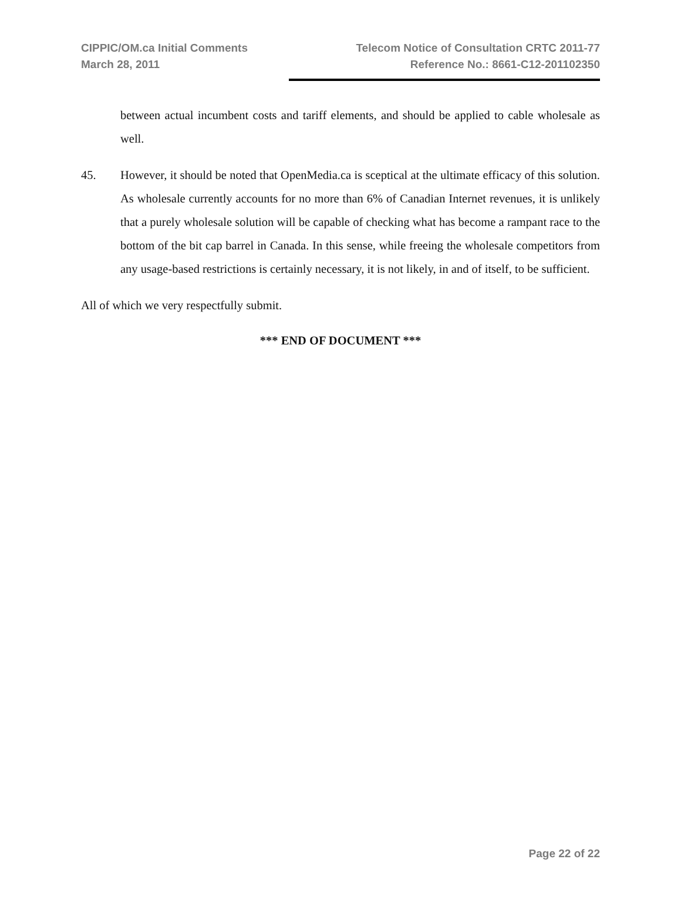CIPPIC/OM.ca Initial Comments
March 28, 2011
Telecom Notice of Consultation CRTC 2011-77
Reference No.: 8661-C12-201102350
between actual incumbent costs and tariff elements, and should be applied to cable wholesale as well.
45. However, it should be noted that OpenMedia.ca is sceptical at the ultimate efficacy of this solution. As wholesale currently accounts for no more than 6% of Canadian Internet revenues, it is unlikely that a purely wholesale solution will be capable of checking what has become a rampant race to the bottom of the bit cap barrel in Canada. In this sense, while freeing the wholesale competitors from any usage-based restrictions is certainly necessary, it is not likely, in and of itself, to be sufficient.
All of which we very respectfully submit.
*** END OF DOCUMENT ***
Page 22 of 22